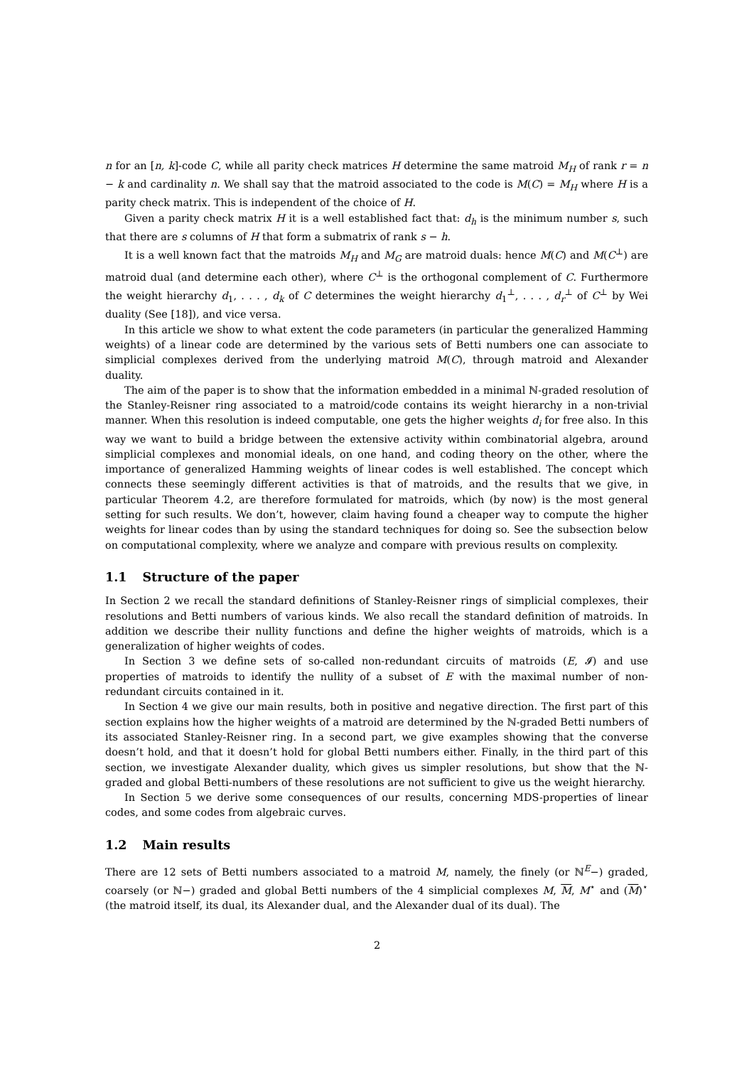n for an [n, k]-code C, while all parity check matrices H determine the same matroid M<sub>H</sub> of rank r = n − k and cardinality n. We shall say that the matroid associated to the code is M(C) = M<sub>H</sub> where H is a parity check matrix. This is independent of the choice of H.
Given a parity check matrix H it is a well established fact that: d<sub>h</sub> is the minimum number s, such that there are s columns of H that form a submatrix of rank s − h.
It is a well known fact that the matroids M<sub>H</sub> and M<sub>G</sub> are matroid duals: hence M(C) and M(C<sup>⊥</sup>) are matroid dual (and determine each other), where C<sup>⊥</sup> is the orthogonal complement of C. Furthermore the weight hierarchy d<sub>1</sub>, . . . , d<sub>k</sub> of C determines the weight hierarchy d<sub>1</sub><sup>⊥</sup>, . . . , d<sub>r</sub><sup>⊥</sup> of C<sup>⊥</sup> by Wei duality (See [18]), and vice versa.
In this article we show to what extent the code parameters (in particular the generalized Hamming weights) of a linear code are determined by the various sets of Betti numbers one can associate to simplicial complexes derived from the underlying matroid M(C), through matroid and Alexander duality.
The aim of the paper is to show that the information embedded in a minimal ℕ-graded resolution of the Stanley-Reisner ring associated to a matroid/code contains its weight hierarchy in a non-trivial manner. When this resolution is indeed computable, one gets the higher weights d<sub>i</sub> for free also. In this way we want to build a bridge between the extensive activity within combinatorial algebra, around simplicial complexes and monomial ideals, on one hand, and coding theory on the other, where the importance of generalized Hamming weights of linear codes is well established. The concept which connects these seemingly different activities is that of matroids, and the results that we give, in particular Theorem 4.2, are therefore formulated for matroids, which (by now) is the most general setting for such results. We don’t, however, claim having found a cheaper way to compute the higher weights for linear codes than by using the standard techniques for doing so. See the subsection below on computational complexity, where we analyze and compare with previous results on complexity.
1.1 Structure of the paper
In Section 2 we recall the standard definitions of Stanley-Reisner rings of simplicial complexes, their resolutions and Betti numbers of various kinds. We also recall the standard definition of matroids. In addition we describe their nullity functions and define the higher weights of matroids, which is a generalization of higher weights of codes.
In Section 3 we define sets of so-called non-redundant circuits of matroids (E, 𝓘) and use properties of matroids to identify the nullity of a subset of E with the maximal number of non-redundant circuits contained in it.
In Section 4 we give our main results, both in positive and negative direction. The first part of this section explains how the higher weights of a matroid are determined by the ℕ-graded Betti numbers of its associated Stanley-Reisner ring. In a second part, we give examples showing that the converse doesn’t hold, and that it doesn’t hold for global Betti numbers either. Finally, in the third part of this section, we investigate Alexander duality, which gives us simpler resolutions, but show that the ℕ-graded and global Betti-numbers of these resolutions are not sufficient to give us the weight hierarchy.
In Section 5 we derive some consequences of our results, concerning MDS-properties of linear codes, and some codes from algebraic curves.
1.2 Main results
There are 12 sets of Betti numbers associated to a matroid M, namely, the finely (or ℕ<sup>E</sup>−) graded, coarsely (or ℕ−) graded and global Betti numbers of the 4 simplicial complexes M, M, M<sup>⋆</sup> and (M)<sup>⋆</sup> (the matroid itself, its dual, its Alexander dual, and the Alexander dual of its dual). The
2